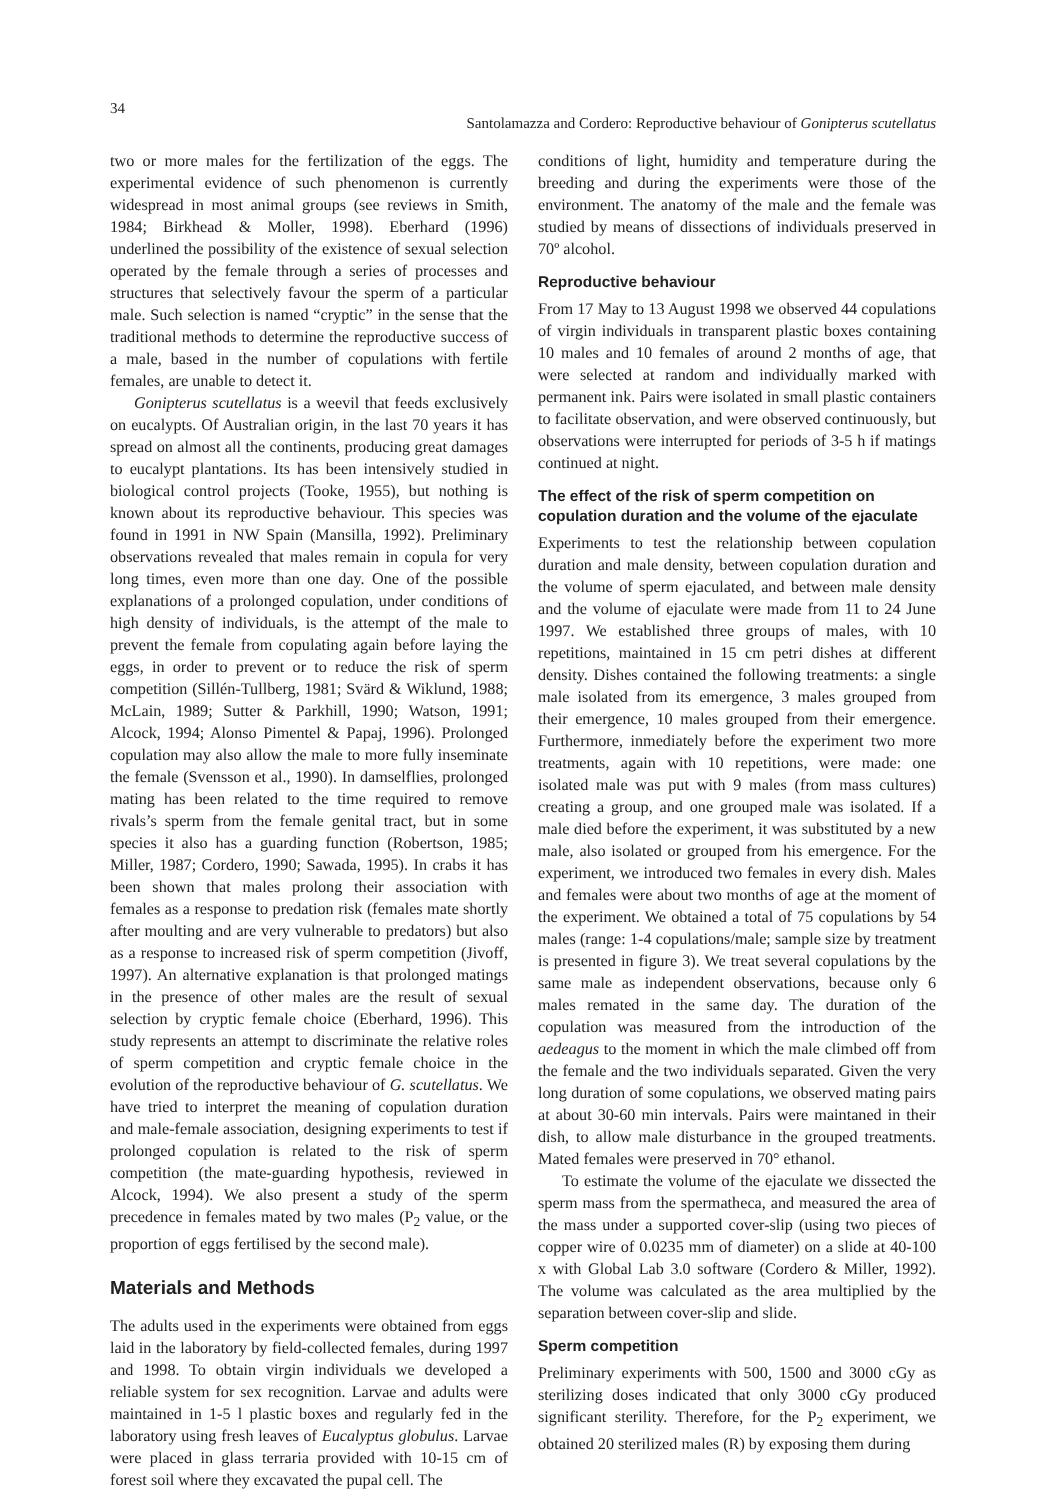34
Santolamazza and Cordero: Reproductive behaviour of Gonipterus scutellatus
two or more males for the fertilization of the eggs. The experimental evidence of such phenomenon is currently widespread in most animal groups (see reviews in Smith, 1984; Birkhead & Moller, 1998). Eberhard (1996) underlined the possibility of the existence of sexual selection operated by the female through a series of processes and structures that selectively favour the sperm of a particular male. Such selection is named “cryptic” in the sense that the traditional methods to determine the reproductive success of a male, based in the number of copulations with fertile females, are unable to detect it.
Gonipterus scutellatus is a weevil that feeds exclusively on eucalypts. Of Australian origin, in the last 70 years it has spread on almost all the continents, producing great damages to eucalypt plantations. Its has been intensively studied in biological control projects (Tooke, 1955), but nothing is known about its reproductive behaviour. This species was found in 1991 in NW Spain (Mansilla, 1992). Preliminary observations revealed that males remain in copula for very long times, even more than one day. One of the possible explanations of a prolonged copulation, under conditions of high density of individuals, is the attempt of the male to prevent the female from copulating again before laying the eggs, in order to prevent or to reduce the risk of sperm competition (Sillén-Tullberg, 1981; Svärd & Wiklund, 1988; McLain, 1989; Sutter & Parkhill, 1990; Watson, 1991; Alcock, 1994; Alonso Pimentel & Papaj, 1996). Prolonged copulation may also allow the male to more fully inseminate the female (Svensson et al., 1990). In damselflies, prolonged mating has been related to the time required to remove rivals’s sperm from the female genital tract, but in some species it also has a guarding function (Robertson, 1985; Miller, 1987; Cordero, 1990; Sawada, 1995). In crabs it has been shown that males prolong their association with females as a response to predation risk (females mate shortly after moulting and are very vulnerable to predators) but also as a response to increased risk of sperm competition (Jivoff, 1997). An alternative explanation is that prolonged matings in the presence of other males are the result of sexual selection by cryptic female choice (Eberhard, 1996). This study represents an attempt to discriminate the relative roles of sperm competition and cryptic female choice in the evolution of the reproductive behaviour of G. scutellatus. We have tried to interpret the meaning of copulation duration and male-female association, designing experiments to test if prolonged copulation is related to the risk of sperm competition (the mate-guarding hypothesis, reviewed in Alcock, 1994). We also present a study of the sperm precedence in females mated by two males (P<sub>2</sub> value, or the proportion of eggs fertilised by the second male).
Materials and Methods
The adults used in the experiments were obtained from eggs laid in the laboratory by field-collected females, during 1997 and 1998. To obtain virgin individuals we developed a reliable system for sex recognition. Larvae and adults were maintained in 1-5 l plastic boxes and regularly fed in the laboratory using fresh leaves of Eucalyptus globulus. Larvae were placed in glass terraria provided with 10-15 cm of forest soil where they excavated the pupal cell. The
conditions of light, humidity and temperature during the breeding and during the experiments were those of the environment. The anatomy of the male and the female was studied by means of dissections of individuals preserved in 70º alcohol.
Reproductive behaviour
From 17 May to 13 August 1998 we observed 44 copulations of virgin individuals in transparent plastic boxes containing 10 males and 10 females of around 2 months of age, that were selected at random and individually marked with permanent ink. Pairs were isolated in small plastic containers to facilitate observation, and were observed continuously, but observations were interrupted for periods of 3-5 h if matings continued at night.
The effect of the risk of sperm competition on copulation duration and the volume of the ejaculate
Experiments to test the relationship between copulation duration and male density, between copulation duration and the volume of sperm ejaculated, and between male density and the volume of ejaculate were made from 11 to 24 June 1997. We established three groups of males, with 10 repetitions, maintained in 15 cm petri dishes at different density. Dishes contained the following treatments: a single male isolated from its emergence, 3 males grouped from their emergence, 10 males grouped from their emergence. Furthermore, inmediately before the experiment two more treatments, again with 10 repetitions, were made: one isolated male was put with 9 males (from mass cultures) creating a group, and one grouped male was isolated. If a male died before the experiment, it was substituted by a new male, also isolated or grouped from his emergence. For the experiment, we introduced two females in every dish. Males and females were about two months of age at the moment of the experiment. We obtained a total of 75 copulations by 54 males (range: 1-4 copulations/male; sample size by treatment is presented in figure 3). We treat several copulations by the same male as independent observations, because only 6 males remated in the same day. The duration of the copulation was measured from the introduction of the aedeagus to the moment in which the male climbed off from the female and the two individuals separated. Given the very long duration of some copulations, we observed mating pairs at about 30-60 min intervals. Pairs were maintaned in their dish, to allow male disturbance in the grouped treatments. Mated females were preserved in 70° ethanol.
To estimate the volume of the ejaculate we dissected the sperm mass from the spermatheca, and measured the area of the mass under a supported cover-slip (using two pieces of copper wire of 0.0235 mm of diameter) on a slide at 40-100 x with Global Lab 3.0 software (Cordero & Miller, 1992). The volume was calculated as the area multiplied by the separation between cover-slip and slide.
Sperm competition
Preliminary experiments with 500, 1500 and 3000 cGy as sterilizing doses indicated that only 3000 cGy produced significant sterility. Therefore, for the P<sub>2</sub> experiment, we obtained 20 sterilized males (R) by exposing them during